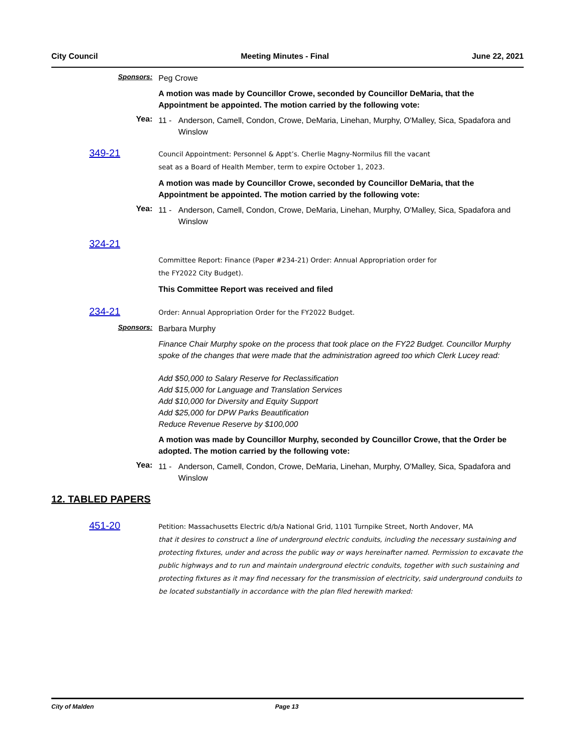City Council Meeting Minutes - Final June 22, 2021
Sponsors:
Peg Crowe
A motion was made by Councillor Crowe, seconded by Councillor DeMaria, that the Appointment be appointed. The motion carried by the following vote:
Yea:
11 - Anderson, Camell, Condon, Crowe, DeMaria, Linehan, Murphy, O'Malley, Sica, Spadafora and Winslow
349-21
Council Appointment: Personnel & Appt’s. Cherlie Magny-Normilus fill the vacant
seat as a Board of Health Member, term to expire October 1, 2023.
A motion was made by Councillor Crowe, seconded by Councillor DeMaria, that the Appointment be appointed. The motion carried by the following vote:
Yea:
11 - Anderson, Camell, Condon, Crowe, DeMaria, Linehan, Murphy, O'Malley, Sica, Spadafora and Winslow
324-21
Committee Report: Finance (Paper #234-21) Order: Annual Appropriation order for
the FY2022 City Budget).
This Committee Report was received and filed
234-21
Order: Annual Appropriation Order for the FY2022 Budget.
Sponsors:
Barbara Murphy
Finance Chair Murphy spoke on the process that took place on the FY22 Budget. Councillor Murphy spoke of the changes that were made that the administration agreed too which Clerk Lucey read:
Add $50,000 to Salary Reserve for Reclassification
Add $15,000 for Language and Translation Services
Add $10,000 for Diversity and Equity Support
Add $25,000 for DPW Parks Beautification
Reduce Revenue Reserve by $100,000
A motion was made by Councillor Murphy, seconded by Councillor Crowe, that the Order be adopted. The motion carried by the following vote:
Yea:
11 - Anderson, Camell, Condon, Crowe, DeMaria, Linehan, Murphy, O'Malley, Sica, Spadafora and Winslow
12. TABLED PAPERS
451-20
Petition: Massachusetts Electric d/b/a National Grid, 1101 Turnpike Street, North Andover, MA
that it desires to construct a line of underground electric conduits, including the necessary sustaining and protecting fixtures, under and across the public way or ways hereinafter named. Permission to excavate the public highways and to run and maintain underground electric conduits, together with such sustaining and protecting fixtures as it may find necessary for the transmission of electricity, said underground conduits to be located substantially in accordance with the plan filed herewith marked:
City of Malden Page 13